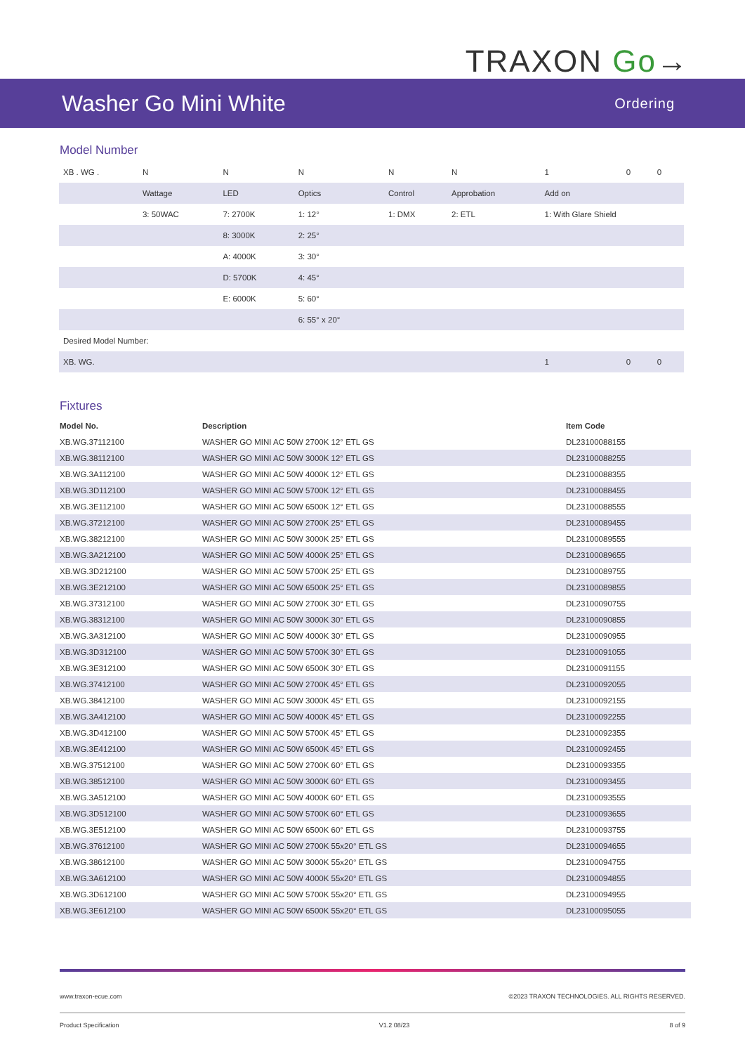TRAXON Go→
Washer Go Mini White
Ordering
Model Number
| XB . WG . | N | N | N | N | N | 1 | 0 | 0 |
| | Wattage | LED | Optics | Control | Approbation | Add on | | |
| | 3: 50WAC | 7: 2700K | 1: 12° | 1: DMX | 2: ETL | 1: With Glare Shield | | |
| | | 8: 3000K | 2: 25° | | | | | |
| | | A: 4000K | 3: 30° | | | | | |
| | | D: 5700K | 4: 45° | | | | | |
| | | E: 6000K | 5: 60° | | | | | |
| | | | 6: 55° x 20° | | | | | |
| Desired Model Number: | | | | | | | | |
| XB. WG. | | | | | | 1 | 0 | 0 |
Fixtures
| Model No. | Description | Item Code |
| --- | --- | --- |
| XB.WG.37112100 | WASHER GO MINI AC 50W 2700K 12° ETL GS | DL23100088155 |
| XB.WG.38112100 | WASHER GO MINI AC 50W 3000K 12° ETL GS | DL23100088255 |
| XB.WG.3A112100 | WASHER GO MINI AC 50W 4000K 12° ETL GS | DL23100088355 |
| XB.WG.3D112100 | WASHER GO MINI AC 50W 5700K 12° ETL GS | DL23100088455 |
| XB.WG.3E112100 | WASHER GO MINI AC 50W 6500K 12° ETL GS | DL23100088555 |
| XB.WG.37212100 | WASHER GO MINI AC 50W 2700K 25° ETL GS | DL23100089455 |
| XB.WG.38212100 | WASHER GO MINI AC 50W 3000K 25° ETL GS | DL23100089555 |
| XB.WG.3A212100 | WASHER GO MINI AC 50W 4000K 25° ETL GS | DL23100089655 |
| XB.WG.3D212100 | WASHER GO MINI AC 50W 5700K 25° ETL GS | DL23100089755 |
| XB.WG.3E212100 | WASHER GO MINI AC 50W 6500K 25° ETL GS | DL23100089855 |
| XB.WG.37312100 | WASHER GO MINI AC 50W 2700K 30° ETL GS | DL23100090755 |
| XB.WG.38312100 | WASHER GO MINI AC 50W 3000K 30° ETL GS | DL23100090855 |
| XB.WG.3A312100 | WASHER GO MINI AC 50W 4000K 30° ETL GS | DL23100090955 |
| XB.WG.3D312100 | WASHER GO MINI AC 50W 5700K 30° ETL GS | DL23100091055 |
| XB.WG.3E312100 | WASHER GO MINI AC 50W 6500K 30° ETL GS | DL23100091155 |
| XB.WG.37412100 | WASHER GO MINI AC 50W 2700K 45° ETL GS | DL23100092055 |
| XB.WG.38412100 | WASHER GO MINI AC 50W 3000K 45° ETL GS | DL23100092155 |
| XB.WG.3A412100 | WASHER GO MINI AC 50W 4000K 45° ETL GS | DL23100092255 |
| XB.WG.3D412100 | WASHER GO MINI AC 50W 5700K 45° ETL GS | DL23100092355 |
| XB.WG.3E412100 | WASHER GO MINI AC 50W 6500K 45° ETL GS | DL23100092455 |
| XB.WG.37512100 | WASHER GO MINI AC 50W 2700K 60° ETL GS | DL23100093355 |
| XB.WG.38512100 | WASHER GO MINI AC 50W 3000K 60° ETL GS | DL23100093455 |
| XB.WG.3A512100 | WASHER GO MINI AC 50W 4000K 60° ETL GS | DL23100093555 |
| XB.WG.3D512100 | WASHER GO MINI AC 50W 5700K 60° ETL GS | DL23100093655 |
| XB.WG.3E512100 | WASHER GO MINI AC 50W 6500K 60° ETL GS | DL23100093755 |
| XB.WG.37612100 | WASHER GO MINI AC 50W 2700K 55x20° ETL GS | DL23100094655 |
| XB.WG.38612100 | WASHER GO MINI AC 50W 3000K 55x20° ETL GS | DL23100094755 |
| XB.WG.3A612100 | WASHER GO MINI AC 50W 4000K 55x20° ETL GS | DL23100094855 |
| XB.WG.3D612100 | WASHER GO MINI AC 50W 5700K 55x20° ETL GS | DL23100094955 |
| XB.WG.3E612100 | WASHER GO MINI AC 50W 6500K 55x20° ETL GS | DL23100095055 |
www.traxon-ecue.com ©2023 TRAXON TECHNOLOGIES. ALL RIGHTS RESERVED.
Product Specification V1.2 08/23 8 of 9